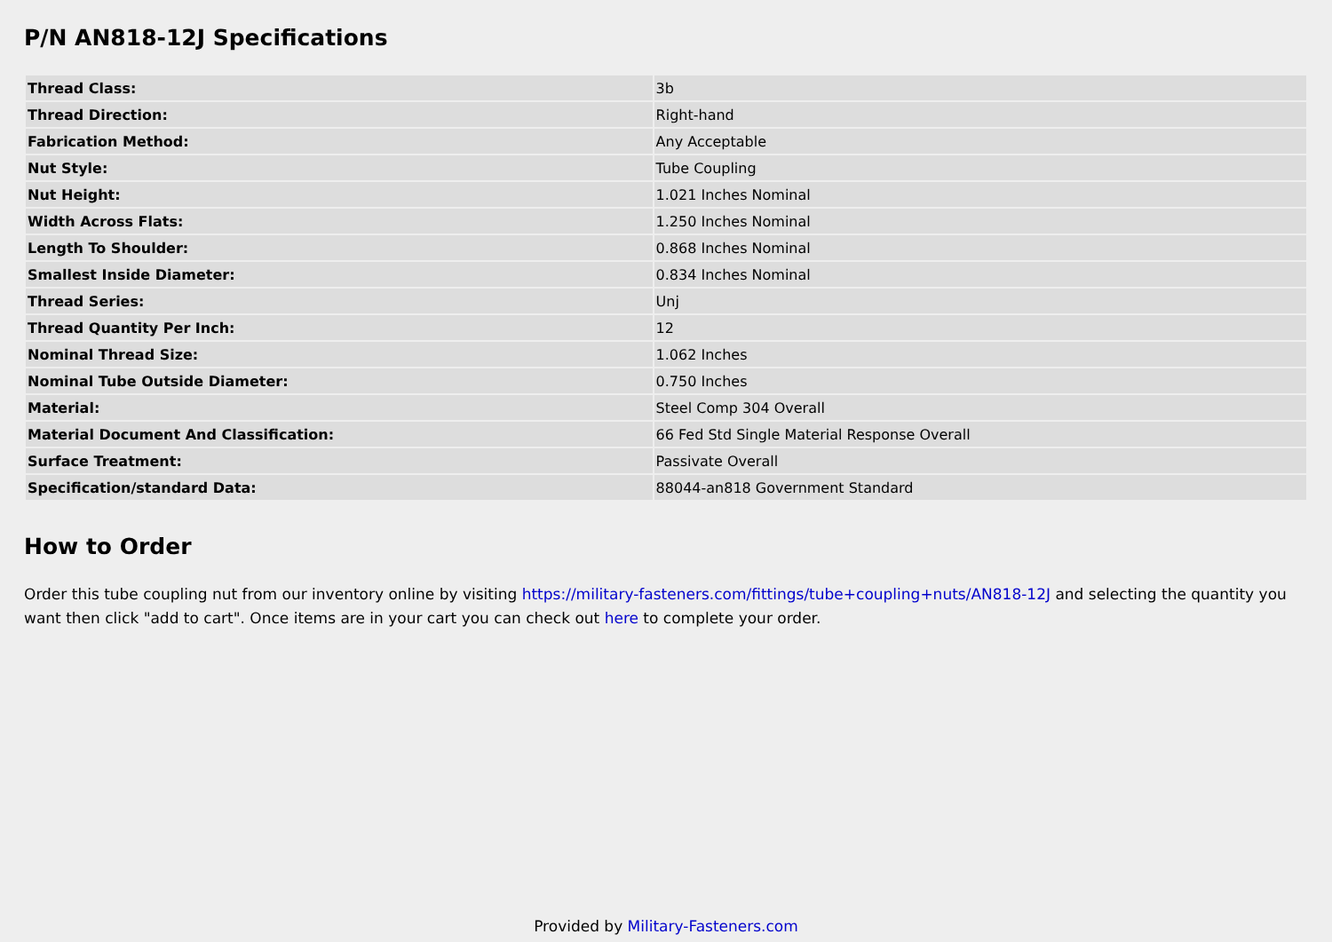P/N AN818-12J Specifications
| Thread Class: | 3b |
| Thread Direction: | Right-hand |
| Fabrication Method: | Any Acceptable |
| Nut Style: | Tube Coupling |
| Nut Height: | 1.021 Inches Nominal |
| Width Across Flats: | 1.250 Inches Nominal |
| Length To Shoulder: | 0.868 Inches Nominal |
| Smallest Inside Diameter: | 0.834 Inches Nominal |
| Thread Series: | Unj |
| Thread Quantity Per Inch: | 12 |
| Nominal Thread Size: | 1.062 Inches |
| Nominal Tube Outside Diameter: | 0.750 Inches |
| Material: | Steel Comp 304 Overall |
| Material Document And Classification: | 66 Fed Std Single Material Response Overall |
| Surface Treatment: | Passivate Overall |
| Specification/standard Data: | 88044-an818 Government Standard |
How to Order
Order this tube coupling nut from our inventory online by visiting https://military-fasteners.com/fittings/tube+coupling+nuts/AN818-12J and selecting the quantity you want then click "add to cart". Once items are in your cart you can check out here to complete your order.
Provided by Military-Fasteners.com